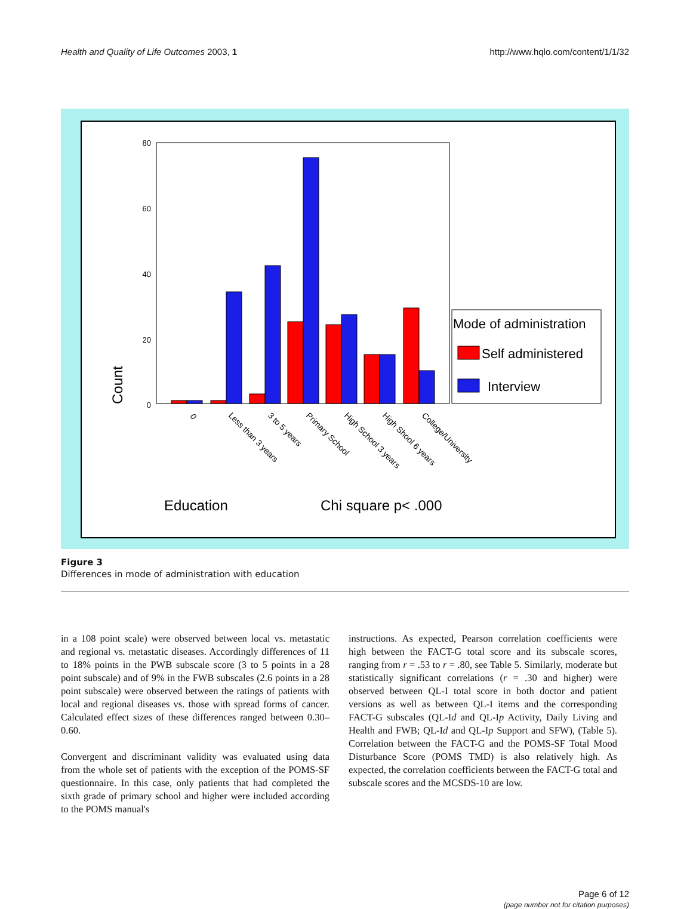Health and Quality of Life Outcomes 2003, 1 http://www.hqlo.com/content/1/1/32
80
60
40
20
0
Count
0
Less than 3 years
3 to 5 years
Primary School
High School 3 years
High Shool 6 years
College/University
Mode of administration
Self administered
Interview
Education
Chi square p< .000
Figure 3
Differences in mode of administration with education
in a 108 point scale) were observed between local vs. metastatic and regional vs. metastatic diseases. Accordingly differences of 11 to 18% points in the PWB subscale score (3 to 5 points in a 28 point subscale) and of 9% in the FWB subscales (2.6 points in a 28 point subscale) were observed between the ratings of patients with local and regional diseases vs. those with spread forms of cancer. Calculated effect sizes of these differences ranged between 0.30–0.60.
Convergent and discriminant validity was evaluated using data from the whole set of patients with the exception of the POMS-SF questionnaire. In this case, only patients that had completed the sixth grade of primary school and higher were included according to the POMS manual's
instructions. As expected, Pearson correlation coefficients were high between the FACT-G total score and its subscale scores, ranging from r = .53 to r = .80, see Table 5. Similarly, moderate but statistically significant correlations (r = .30 and higher) were observed between QL-I total score in both doctor and patient versions as well as between QL-I items and the corresponding FACT-G subscales (QL-Id and QL-Ip Activity, Daily Living and Health and FWB; QL-Id and QL-Ip Support and SFW), (Table 5). Correlation between the FACT-G and the POMS-SF Total Mood Disturbance Score (POMS TMD) is also relatively high. As expected, the correlation coefficients between the FACT-G total and subscale scores and the MCSDS-10 are low.
Page 6 of 12
(page number not for citation purposes)